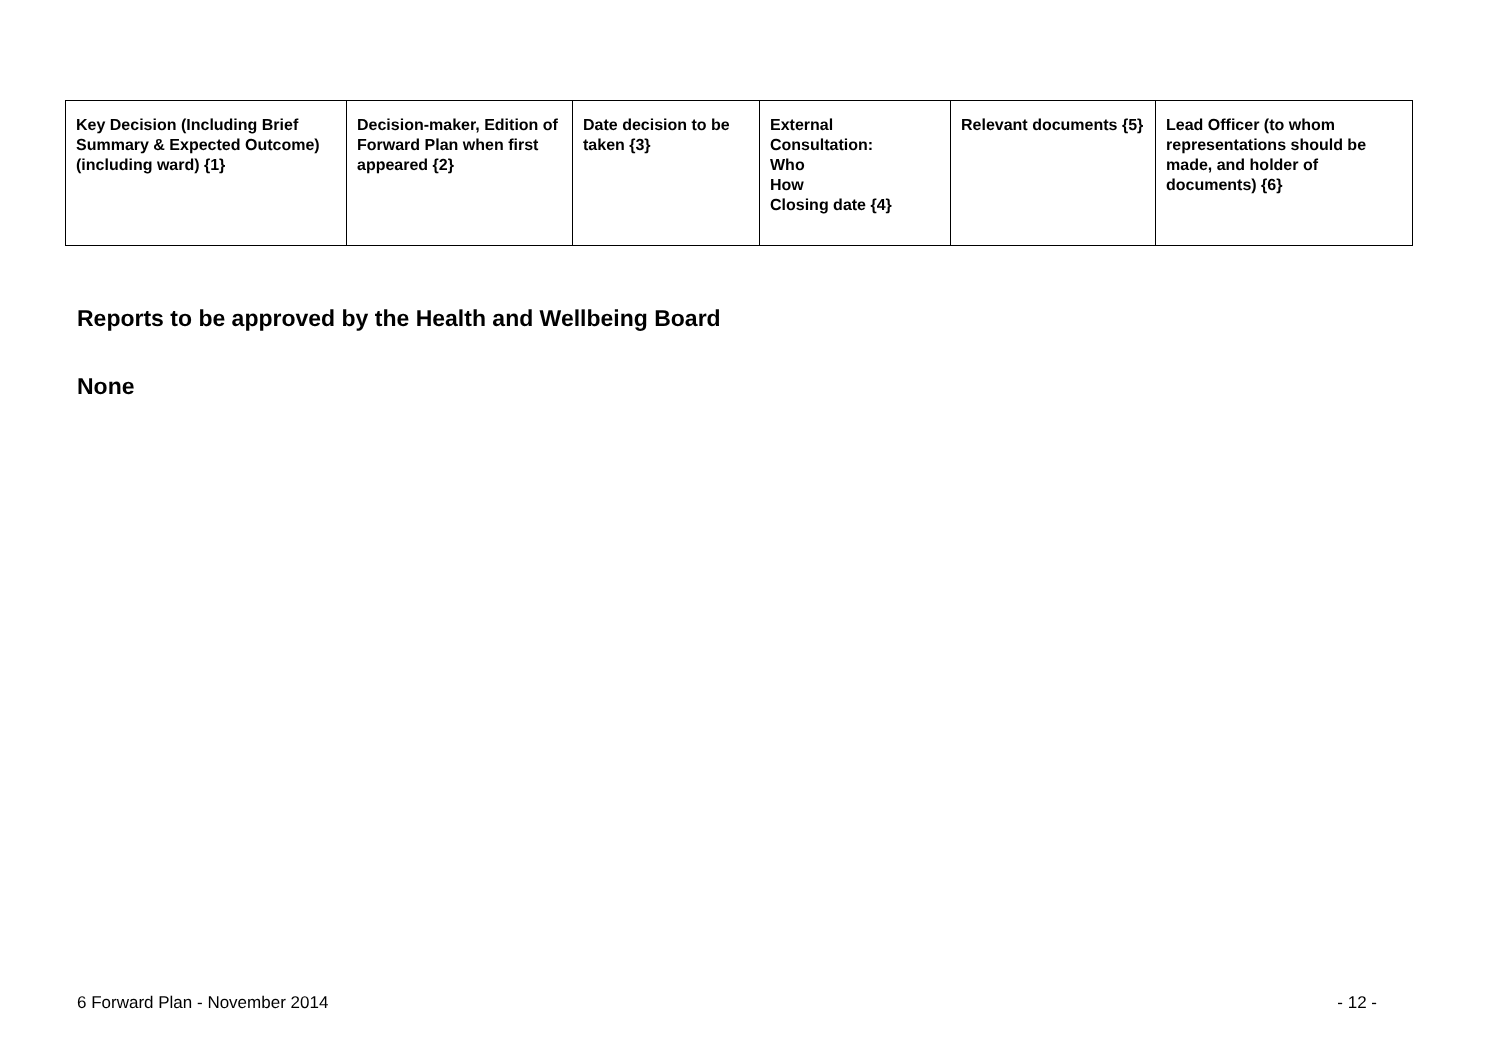| Key Decision (Including Brief Summary & Expected Outcome) (including ward) {1} | Decision-maker, Edition of Forward Plan when first appeared {2} | Date decision to be taken {3} | External Consultation: Who How Closing date {4} | Relevant documents {5} | Lead Officer (to whom representations should be made, and holder of documents) {6} |
| --- | --- | --- | --- | --- | --- |
Reports to be approved by the Health and Wellbeing Board
None
6 Forward Plan - November 2014 - 12 -